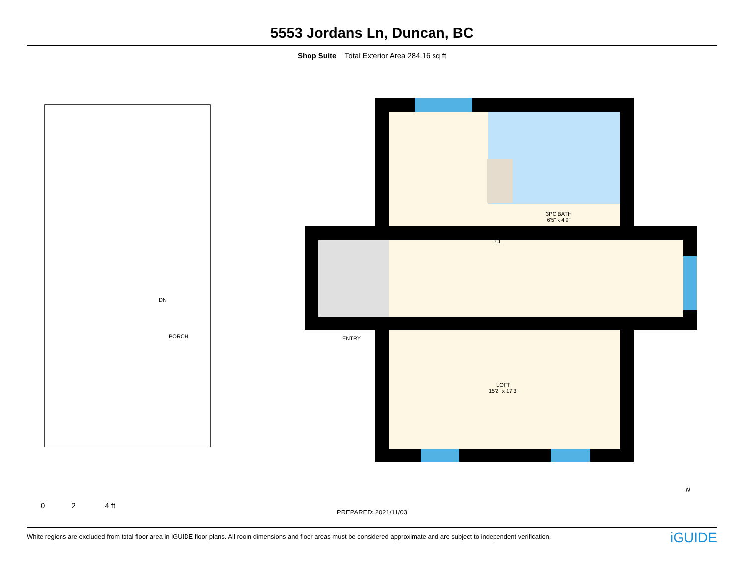5553 Jordans Ln, Duncan, BC
Shop Suite Total Exterior Area 284.16 sq ft
DN
PORCH ENTRY
3PC BATH
6'5" x 4'9"
CL
LOFT
15'2" x 17'3"
0 2 4 ft
N
PREPARED: 2021/11/03
White regions are excluded from total floor area in iGUIDE floor plans. All room dimensions and floor areas must be considered approximate and are subject to independent verification. iGUIDE